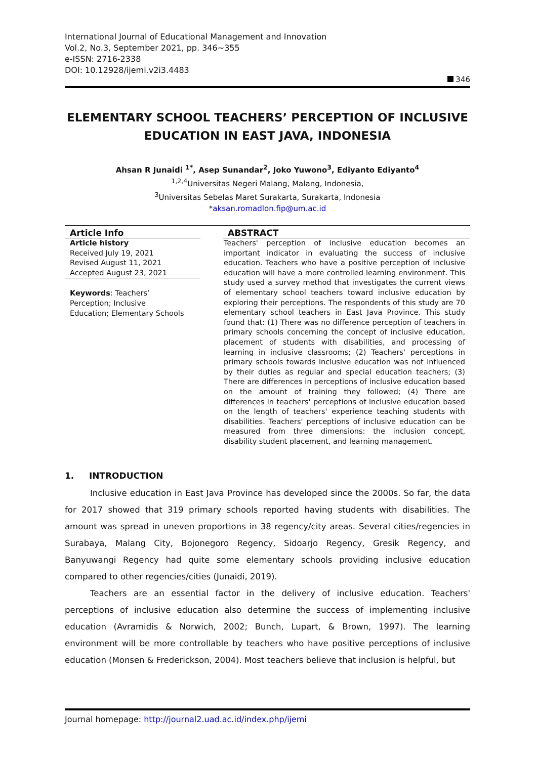International Journal of Educational Management and Innovation
Vol.2, No.3, September 2021, pp. 346~355
e-ISSN: 2716-2338
DOI: 10.12928/ijemi.v2i3.4483
346
ELEMENTARY SCHOOL TEACHERS’ PERCEPTION OF INCLUSIVE EDUCATION IN EAST JAVA, INDONESIA
Ahsan R Junaidi <sup>1*</sup>, Asep Sunandar<sup>2</sup>, Joko Yuwono<sup>3</sup>, Ediyanto Ediyanto<sup>4</sup>
<sup>1,2,4</sup>Universitas Negeri Malang, Malang, Indonesia,
<sup>3</sup> Universitas Sebelas Maret Surakarta, Surakarta, Indonesia
*aksan.romadlon.fip@um.ac.id
Article Info
Article history
Received July 19, 2021
Revised August 11, 2021
Accepted August 23, 2021
Keywords: Teachers’
Perception; Inclusive
Education; Elementary Schools
ABSTRACT
Teachers' perception of inclusive education becomes an important indicator in evaluating the success of inclusive education. Teachers who have a positive perception of inclusive education will have a more controlled learning environment. This study used a survey method that investigates the current views of elementary school teachers toward inclusive education by exploring their perceptions. The respondents of this study are 70 elementary school teachers in East Java Province. This study found that: (1) There was no difference perception of teachers in primary schools concerning the concept of inclusive education, placement of students with disabilities, and processing of learning in inclusive classrooms; (2) Teachers' perceptions in primary schools towards inclusive education was not influenced by their duties as regular and special education teachers; (3) There are differences in perceptions of inclusive education based on the amount of training they followed; (4) There are differences in teachers' perceptions of inclusive education based on the length of teachers' experience teaching students with disabilities. Teachers' perceptions of inclusive education can be measured from three dimensions: the inclusion concept, disability student placement, and learning management.
1. INTRODUCTION
Inclusive education in East Java Province has developed since the 2000s. So far, the data for 2017 showed that 319 primary schools reported having students with disabilities. The amount was spread in uneven proportions in 38 regency/city areas. Several cities/regencies in Surabaya, Malang City, Bojonegoro Regency, Sidoarjo Regency, Gresik Regency, and Banyuwangi Regency had quite some elementary schools providing inclusive education compared to other regencies/cities (Junaidi, 2019).
Teachers are an essential factor in the delivery of inclusive education. Teachers' perceptions of inclusive education also determine the success of implementing inclusive education (Avramidis & Norwich, 2002; Bunch, Lupart, & Brown, 1997). The learning environment will be more controllable by teachers who have positive perceptions of inclusive education (Monsen & Frederickson, 2004). Most teachers believe that inclusion is helpful, but
Journal homepage: http://journal2.uad.ac.id/index.php/ijemi